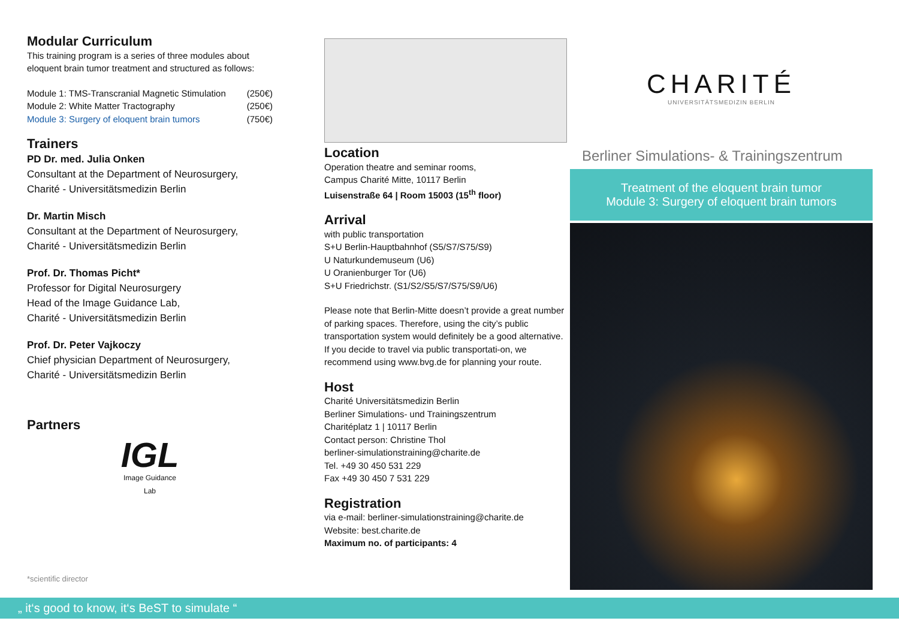Modular Curriculum
This training program is a series of three modules about eloquent brain tumor treatment and structured as follows:
Module 1: TMS-Transcranial Magnetic Stimulation (250€)
Module 2: White Matter Tractography (250€)
Module 3: Surgery of eloquent brain tumors (750€)
Trainers
PD Dr. med. Julia Onken
Consultant at the Department of Neurosurgery,
Charité - Universitätsmedizin Berlin
Dr. Martin Misch
Consultant at the Department of Neurosurgery,
Charité - Universitätsmedizin Berlin
Prof. Dr. Thomas Picht*
Professor for Digital Neurosurgery
Head of the Image Guidance Lab,
Charité - Universitätsmedizin Berlin
Prof. Dr. Peter Vajkoczy
Chief physician Department of Neurosurgery,
Charité - Universitätsmedizin Berlin
Partners
IGL
Image Guidance Lab
*scientific director
Location
Operation theatre and seminar rooms,
Campus Charité Mitte, 10117 Berlin
Luisenstraße 64 | Room 15003 (15<sup>th</sup> floor)
Arrival
with public transportation
S+U Berlin-Hauptbahnhof (S5/S7/S75/S9)
U Naturkundemuseum (U6)
U Oranienburger Tor (U6)
S+U Friedrichstr. (S1/S2/S5/S7/S75/S9/U6)
Please note that Berlin-Mitte doesn’t provide a great number of parking spaces. Therefore, using the city’s public transportation system would definitely be a good alternative. If you decide to travel via public transportati-on, we recommend using www.bvg.de for planning your route.
Host
Charité Universitätsmedizin Berlin
Berliner Simulations- und Trainingszentrum
Charitéplatz 1 | 10117 Berlin
Contact person: Christine Thol
berliner-simulationstraining@charite.de
Tel. +49 30 450 531 229
Fax +49 30 450 7 531 229
Registration
via e-mail: berliner-simulationstraining@charite.de
Website: best.charite.de
Maximum no. of participants: 4
CHARITÉ
UNIVERSITÄTSMEDIZIN BERLIN
Berliner Simulations- & Trainingszentrum
Treatment of the eloquent brain tumor
Module 3: Surgery of eloquent brain tumors
„ it‘s good to know, it‘s BeST to simulate “